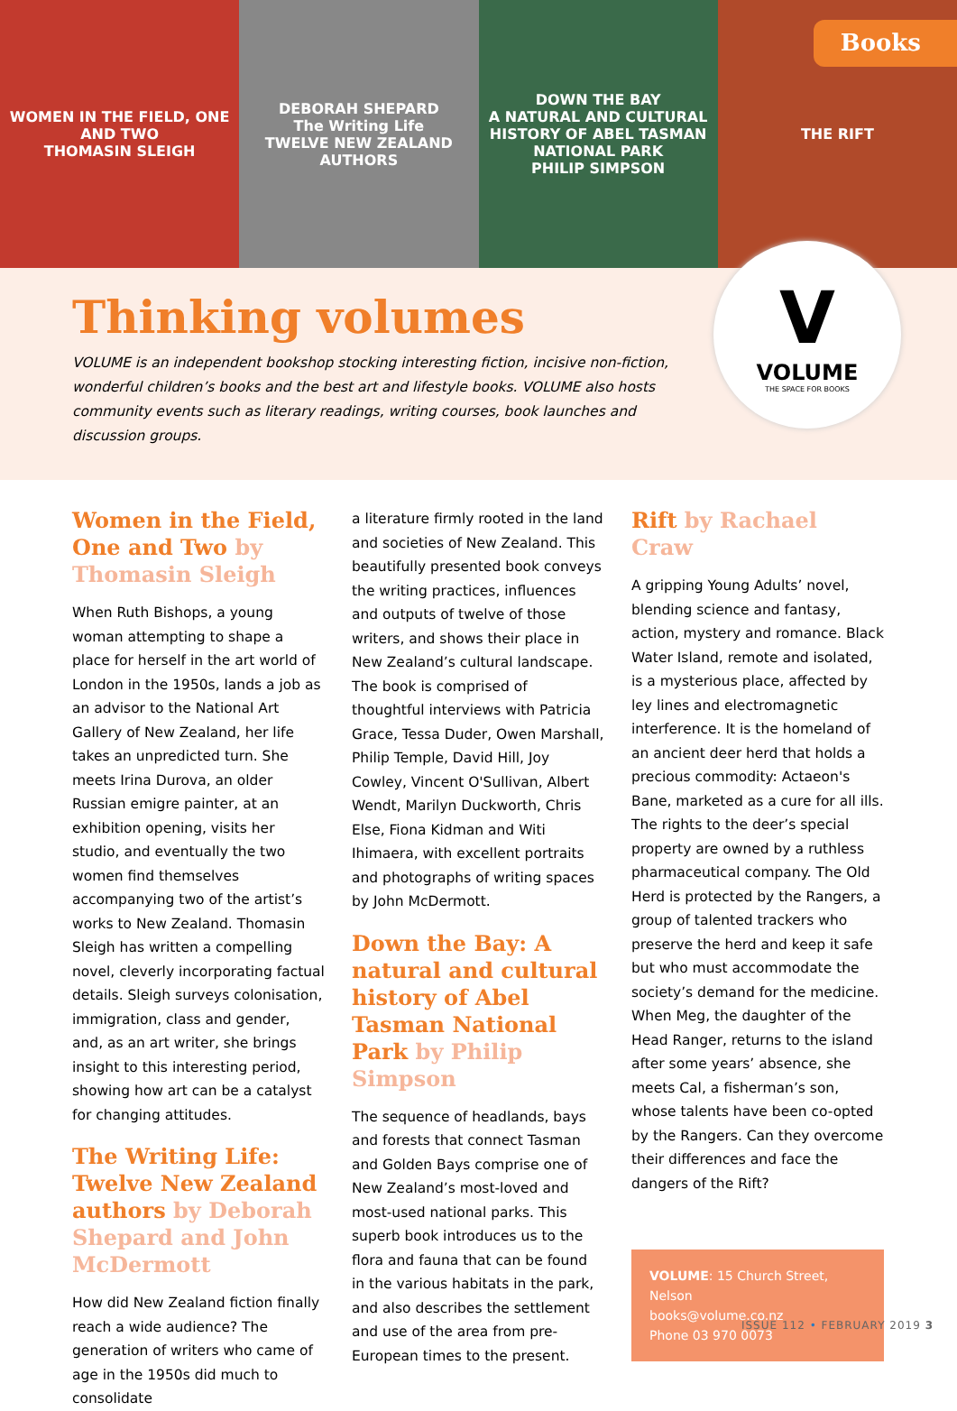WOMEN IN THE FIELD, ONE AND TWO
THOMASIN SLEIGH
DEBORAH SHEPARD
The Writing Life
TWELVE NEW ZEALAND AUTHORS
DOWN THE BAY
A NATURAL AND CULTURAL HISTORY OF ABEL TASMAN NATIONAL PARK
PHILIP SIMPSON
THE RIFT
Books
Thinking volumes
VOLUME is an independent bookshop stocking interesting fiction, incisive non-fiction, wonderful children’s books and the best art and lifestyle books. VOLUME also hosts community events such as literary readings, writing courses, book launches and discussion groups.
V
VOLUME
THE SPACE FOR BOOKS
Women in the Field, One and Two by Thomasin Sleigh
When Ruth Bishops, a young woman attempting to shape a place for herself in the art world of London in the 1950s, lands a job as an advisor to the National Art Gallery of New Zealand, her life takes an unpredicted turn. She meets Irina Durova, an older Russian emigre painter, at an exhibition opening, visits her studio, and eventually the two women find themselves accompanying two of the artist’s works to New Zealand. Thomasin Sleigh has written a compelling novel, cleverly incorporating factual details. Sleigh surveys colonisation, immigration, class and gender, and, as an art writer, she brings insight to this interesting period, showing how art can be a catalyst for changing attitudes.
The Writing Life: Twelve New Zealand authors by Deborah Shepard and John McDermott
How did New Zealand fiction finally reach a wide audience? The generation of writers who came of age in the 1950s did much to consolidate
a literature firmly rooted in the land and societies of New Zealand. This beautifully presented book conveys the writing practices, influences and outputs of twelve of those writers, and shows their place in New Zealand’s cultural landscape. The book is comprised of thoughtful interviews with Patricia Grace, Tessa Duder, Owen Marshall, Philip Temple, David Hill, Joy Cowley, Vincent O'Sullivan, Albert Wendt, Marilyn Duckworth, Chris Else, Fiona Kidman and Witi Ihimaera, with excellent portraits and photographs of writing spaces by John McDermott.
Down the Bay: A natural and cultural history of Abel Tasman National Park by Philip Simpson
The sequence of headlands, bays and forests that connect Tasman and Golden Bays comprise one of New Zealand’s most-loved and most-used national parks. This superb book introduces us to the flora and fauna that can be found in the various habitats in the park, and also describes the settlement and use of the area from pre-European times to the present.
Rift by Rachael Craw
A gripping Young Adults’ novel, blending science and fantasy, action, mystery and romance. Black Water Island, remote and isolated, is a mysterious place, affected by ley lines and electromagnetic interference. It is the homeland of an ancient deer herd that holds a precious commodity: Actaeon's Bane, marketed as a cure for all ills. The rights to the deer’s special property are owned by a ruthless pharmaceutical company. The Old Herd is protected by the Rangers, a group of talented trackers who preserve the herd and keep it safe but who must accommodate the society’s demand for the medicine. When Meg, the daughter of the Head Ranger, returns to the island after some years’ absence, she meets Cal, a fisherman’s son, whose talents have been co-opted by the Rangers. Can they overcome their differences and face the dangers of the Rift?
VOLUME: 15 Church Street, Nelson
books@volume.co.nz
Phone 03 970 0073
ISSUE 112 • FEBRUARY 2019 3